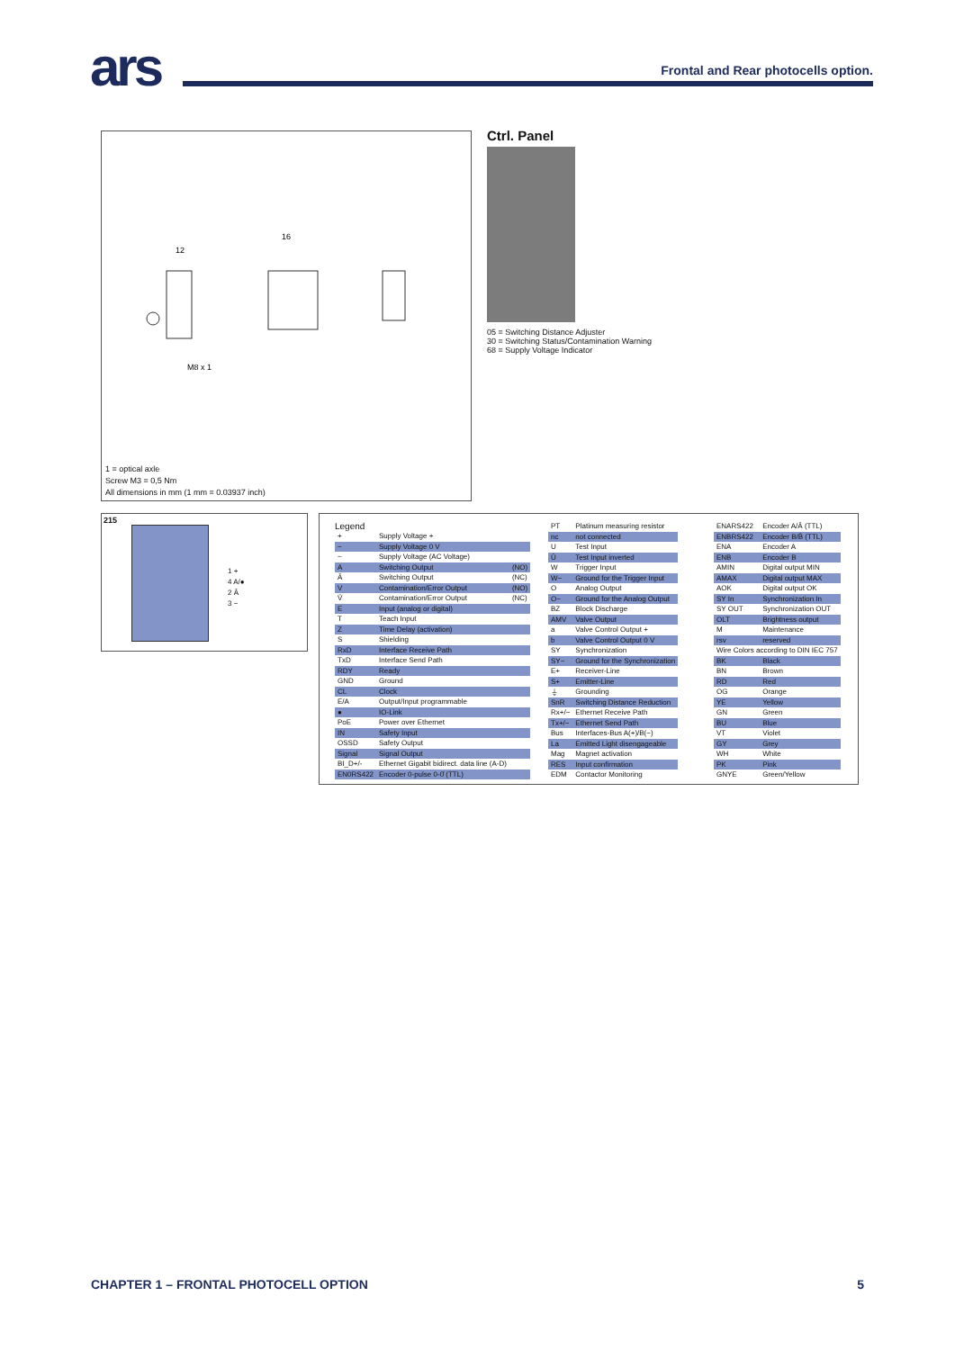ars
Frontal and Rear photocells option.
M8 x 1
12
16
1 = optical axle
Screw M3 = 0,5 Nm
All dimensions in mm (1 mm = 0.03937 inch)
Ctrl. Panel
05 = Switching Distance Adjuster
30 = Switching Status/Contamination Warning
68 = Supply Voltage Indicator
215
1 +
4 A/●
2 Ā
3 −
Legend
| + | Supply Voltage + | |
| − | Supply Voltage 0 V | |
| ~ | Supply Voltage (AC Voltage) | |
| A | Switching Output | (NO) |
| Ā | Switching Output | (NC) |
| V | Contamination/Error Output | (NO) |
| V̄ | Contamination/Error Output | (NC) |
| E | Input (analog or digital) | |
| T | Teach Input | |
| Z | Time Delay (activation) | |
| S | Shielding | |
| RxD | Interface Receive Path | |
| TxD | Interface Send Path | |
| RDY | Ready | |
| GND | Ground | |
| CL | Clock | |
| E/A | Output/Input programmable | |
| ● | IO-Link | |
| PoE | Power over Ethernet | |
| IN | Safety Input | |
| OSSD | Safety Output | |
| Signal | Signal Output | |
| BI_D+/- | Ethernet Gigabit bidirect. data line (A-D) | |
| EN0RS422 | Encoder 0-pulse 0-0̄ (TTL) | |
| PT | Platinum measuring resistor |
| nc | not connected |
| U | Test Input |
| Ū | Test Input inverted |
| W | Trigger Input |
| W− | Ground for the Trigger Input |
| O | Analog Output |
| O− | Ground for the Analog Output |
| BZ | Block Discharge |
| AMV | Valve Output |
| a | Valve Control Output + |
| b | Valve Control Output 0 V |
| SY | Synchronization |
| SY− | Ground for the Synchronization |
| E+ | Receiver-Line |
| S+ | Emitter-Line |
| ⏚ | Grounding |
| SnR | Switching Distance Reduction |
| Rx+/− | Ethernet Receive Path |
| Tx+/− | Ethernet Send Path |
| Bus | Interfaces-Bus A(+)/B(−) |
| La | Emitted Light disengageable |
| Mag | Magnet activation |
| RES | Input confirmation |
| EDM | Contactor Monitoring |
| ENARS422 | Encoder A/Ā (TTL) |
| ENBRS422 | Encoder B/B̄ (TTL) |
| ENA | Encoder A |
| ENB | Encoder B |
| AMIN | Digital output MIN |
| AMAX | Digital output MAX |
| AOK | Digital output OK |
| SY In | Synchronization In |
| SY OUT | Synchronization OUT |
| OLT | Brightness output |
| M | Maintenance |
| rsv | reserved |
| Wire Colors according to DIN IEC 757 | |
| BK | Black |
| BN | Brown |
| RD | Red |
| OG | Orange |
| YE | Yellow |
| GN | Green |
| BU | Blue |
| VT | Violet |
| GY | Grey |
| WH | White |
| PK | Pink |
| GNYE | Green/Yellow |
CHAPTER 1 – FRONTAL PHOTOCELL OPTION 5